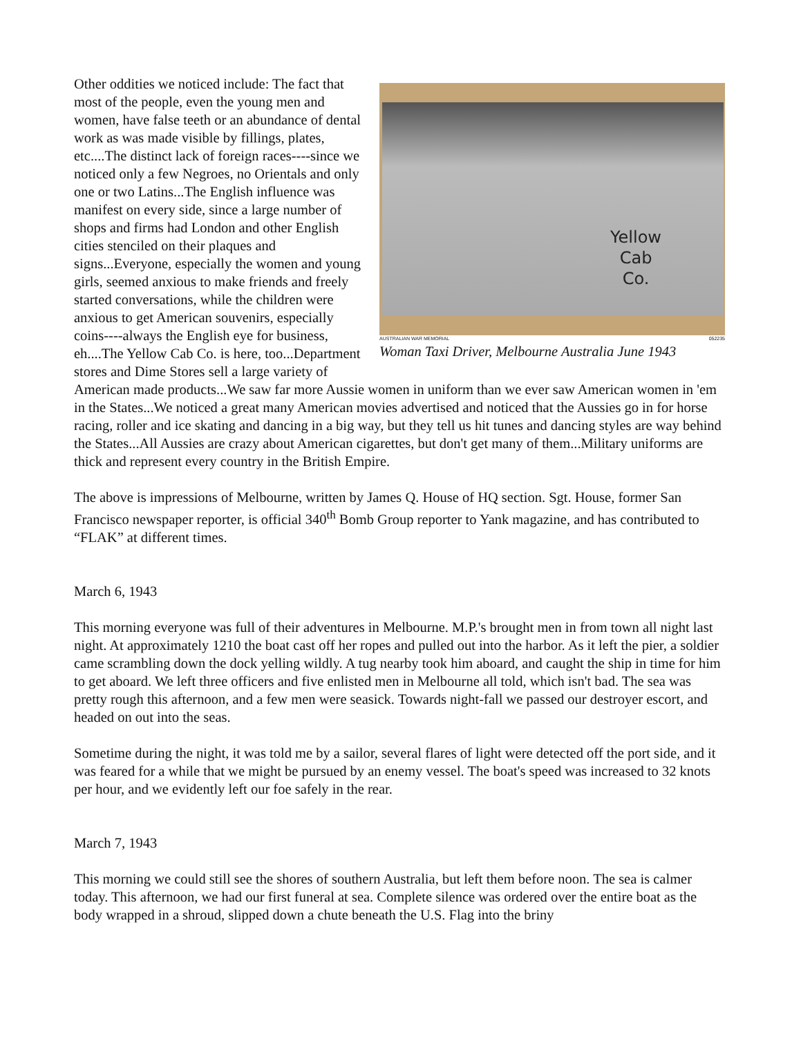Yellow
Cab
Co.
AUSTRALIAN WAR MEMORIAL 052235
Woman Taxi Driver, Melbourne Australia June 1943
Other oddities we noticed include: The fact that most of the people, even the young men and women, have false teeth or an abundance of dental work as was made visible by fillings, plates, etc....The distinct lack of foreign races----since we noticed only a few Negroes, no Orientals and only one or two Latins...The English influence was manifest on every side, since a large number of shops and firms had London and other English cities stenciled on their plaques and signs...Everyone, especially the women and young girls, seemed anxious to make friends and freely started conversations, while the children were anxious to get American souvenirs, especially coins----always the English eye for business, eh....The Yellow Cab Co. is here, too...Department stores and Dime Stores sell a large variety of American made products...We saw far more Aussie women in uniform than we ever saw American women in 'em in the States...We noticed a great many American movies advertised and noticed that the Aussies go in for horse racing, roller and ice skating and dancing in a big way, but they tell us hit tunes and dancing styles are way behind the States...All Aussies are crazy about American cigarettes, but don't get many of them...Military uniforms are thick and represent every country in the British Empire.
The above is impressions of Melbourne, written by James Q. House of HQ section. Sgt. House, former San Francisco newspaper reporter, is official 340<sup>th</sup> Bomb Group reporter to Yank magazine, and has contributed to “FLAK” at different times.
March 6, 1943
This morning everyone was full of their adventures in Melbourne. M.P.'s brought men in from town all night last night. At approximately 1210 the boat cast off her ropes and pulled out into the harbor. As it left the pier, a soldier came scrambling down the dock yelling wildly. A tug nearby took him aboard, and caught the ship in time for him to get aboard. We left three officers and five enlisted men in Melbourne all told, which isn't bad. The sea was pretty rough this afternoon, and a few men were seasick. Towards night-fall we passed our destroyer escort, and headed on out into the seas.
Sometime during the night, it was told me by a sailor, several flares of light were detected off the port side, and it was feared for a while that we might be pursued by an enemy vessel. The boat's speed was increased to 32 knots per hour, and we evidently left our foe safely in the rear.
March 7, 1943
This morning we could still see the shores of southern Australia, but left them before noon. The sea is calmer today. This afternoon, we had our first funeral at sea. Complete silence was ordered over the entire boat as the body wrapped in a shroud, slipped down a chute beneath the U.S. Flag into the briny